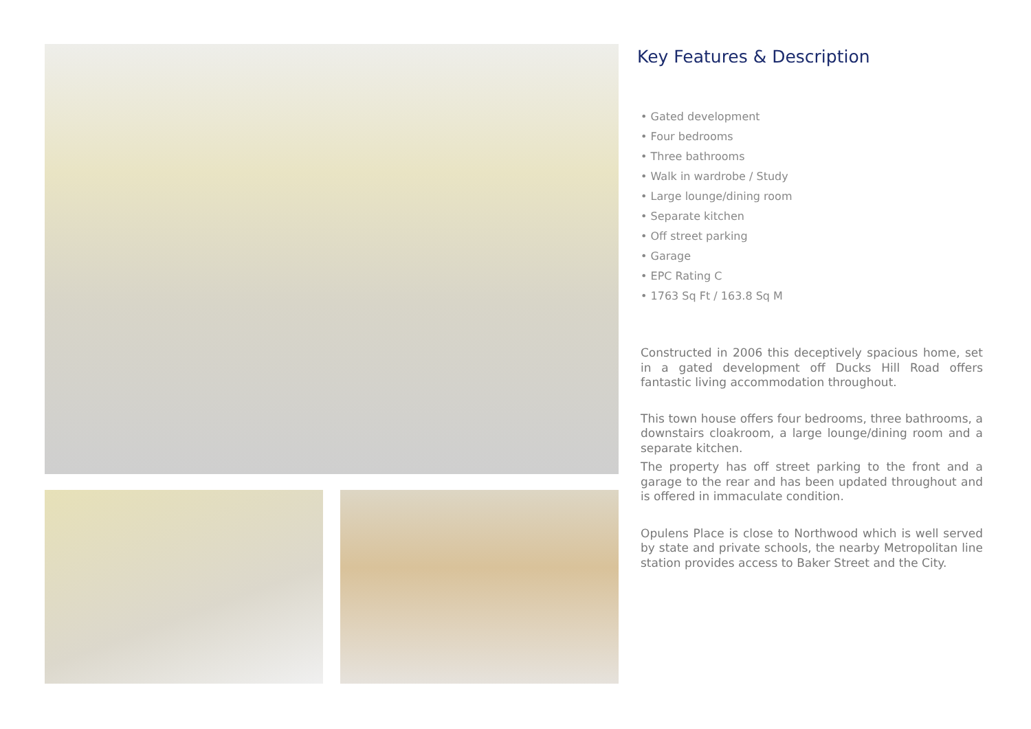Key Features & Description
• Gated development
• Four bedrooms
• Three bathrooms
• Walk in wardrobe / Study
• Large lounge/dining room
• Separate kitchen
• Off street parking
• Garage
• EPC Rating C
• 1763 Sq Ft / 163.8 Sq M
Constructed in 2006 this deceptively spacious home, set in a gated development off Ducks Hill Road offers fantastic living accommodation throughout.
This town house offers four bedrooms, three bathrooms, a downstairs cloakroom, a large lounge/dining room and a separate kitchen.
The property has off street parking to the front and a garage to the rear and has been updated throughout and is offered in immaculate condition.
Opulens Place is close to Northwood which is well served by state and private schools, the nearby Metropolitan line station provides access to Baker Street and the City.